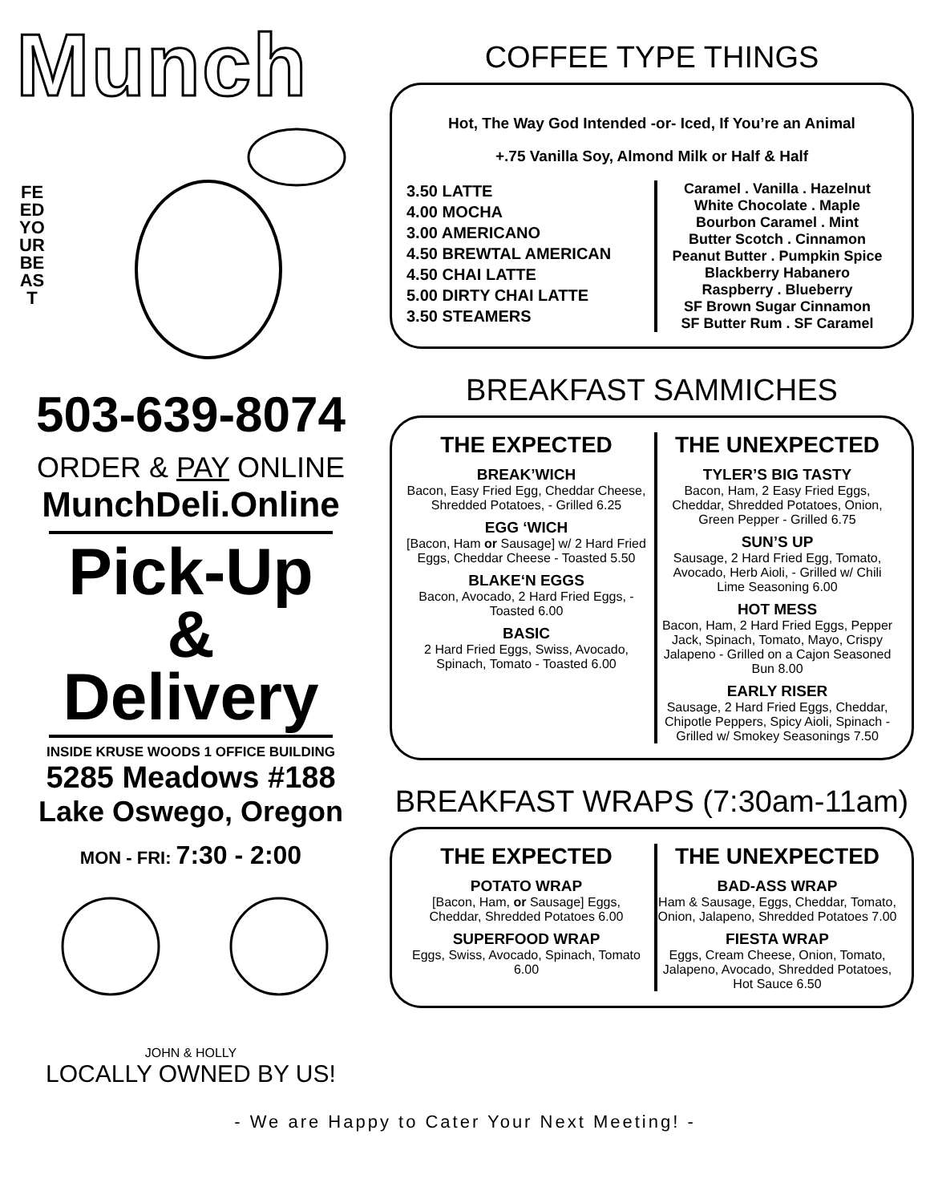Munch
FEED YOUR BEAST
503-639-8074
ORDER & PAY ONLINE
MunchDeli.Online
Pick-Up
&
Delivery
INSIDE KRUSE WOODS 1 OFFICE BUILDING
5285 Meadows #188
Lake Oswego, Oregon
MON - FRI: 7:30 - 2:00
JOHN & HOLLY
LOCALLY OWNED BY US!
COFFEE TYPE THINGS
Hot, The Way God Intended -or- Iced, If You’re an Animal
+.75 Vanilla Soy, Almond Milk or Half & Half
3.50 LATTE
4.00 MOCHA
3.00 AMERICANO
4.50 BREWTAL AMERICAN
4.50 CHAI LATTE
5.00 DIRTY CHAI LATTE
3.50 STEAMERS
Caramel . Vanilla . Hazelnut
White Chocolate . Maple
Bourbon Caramel . Mint
Butter Scotch . Cinnamon
Peanut Butter . Pumpkin Spice
Blackberry Habanero
Raspberry . Blueberry
SF Brown Sugar Cinnamon
SF Butter Rum . SF Caramel
BREAKFAST SAMMICHES
THE EXPECTED
BREAK’WICH
Bacon, Easy Fried Egg, Cheddar Cheese, Shredded Potatoes, - Grilled 6.25
EGG ‘WICH
[Bacon, Ham or Sausage] w/ 2 Hard Fried Eggs, Cheddar Cheese - Toasted 5.50
BLAKE‘N EGGS
Bacon, Avocado, 2 Hard Fried Eggs, - Toasted 6.00
BASIC
2 Hard Fried Eggs, Swiss, Avocado, Spinach, Tomato - Toasted 6.00
THE UNEXPECTED
TYLER’S BIG TASTY
Bacon, Ham, 2 Easy Fried Eggs, Cheddar, Shredded Potatoes, Onion, Green Pepper - Grilled 6.75
SUN’S UP
Sausage, 2 Hard Fried Egg, Tomato, Avocado, Herb Aioli, - Grilled w/ Chili Lime Seasoning 6.00
HOT MESS
Bacon, Ham, 2 Hard Fried Eggs, Pepper Jack, Spinach, Tomato, Mayo, Crispy Jalapeno - Grilled on a Cajon Seasoned Bun 8.00
EARLY RISER
Sausage, 2 Hard Fried Eggs, Cheddar, Chipotle Peppers, Spicy Aioli, Spinach - Grilled w/ Smokey Seasonings 7.50
BREAKFAST WRAPS (7:30am-11am)
THE EXPECTED
POTATO WRAP
[Bacon, Ham, or Sausage] Eggs, Cheddar, Shredded Potatoes 6.00
SUPERFOOD WRAP
Eggs, Swiss, Avocado, Spinach, Tomato 6.00
THE UNEXPECTED
BAD-ASS WRAP
Ham & Sausage, Eggs, Cheddar, Tomato, Onion, Jalapeno, Shredded Potatoes 7.00
FIESTA WRAP
Eggs, Cream Cheese, Onion, Tomato, Jalapeno, Avocado, Shredded Potatoes, Hot Sauce 6.50
- We are Happy to Cater Your Next Meeting! -